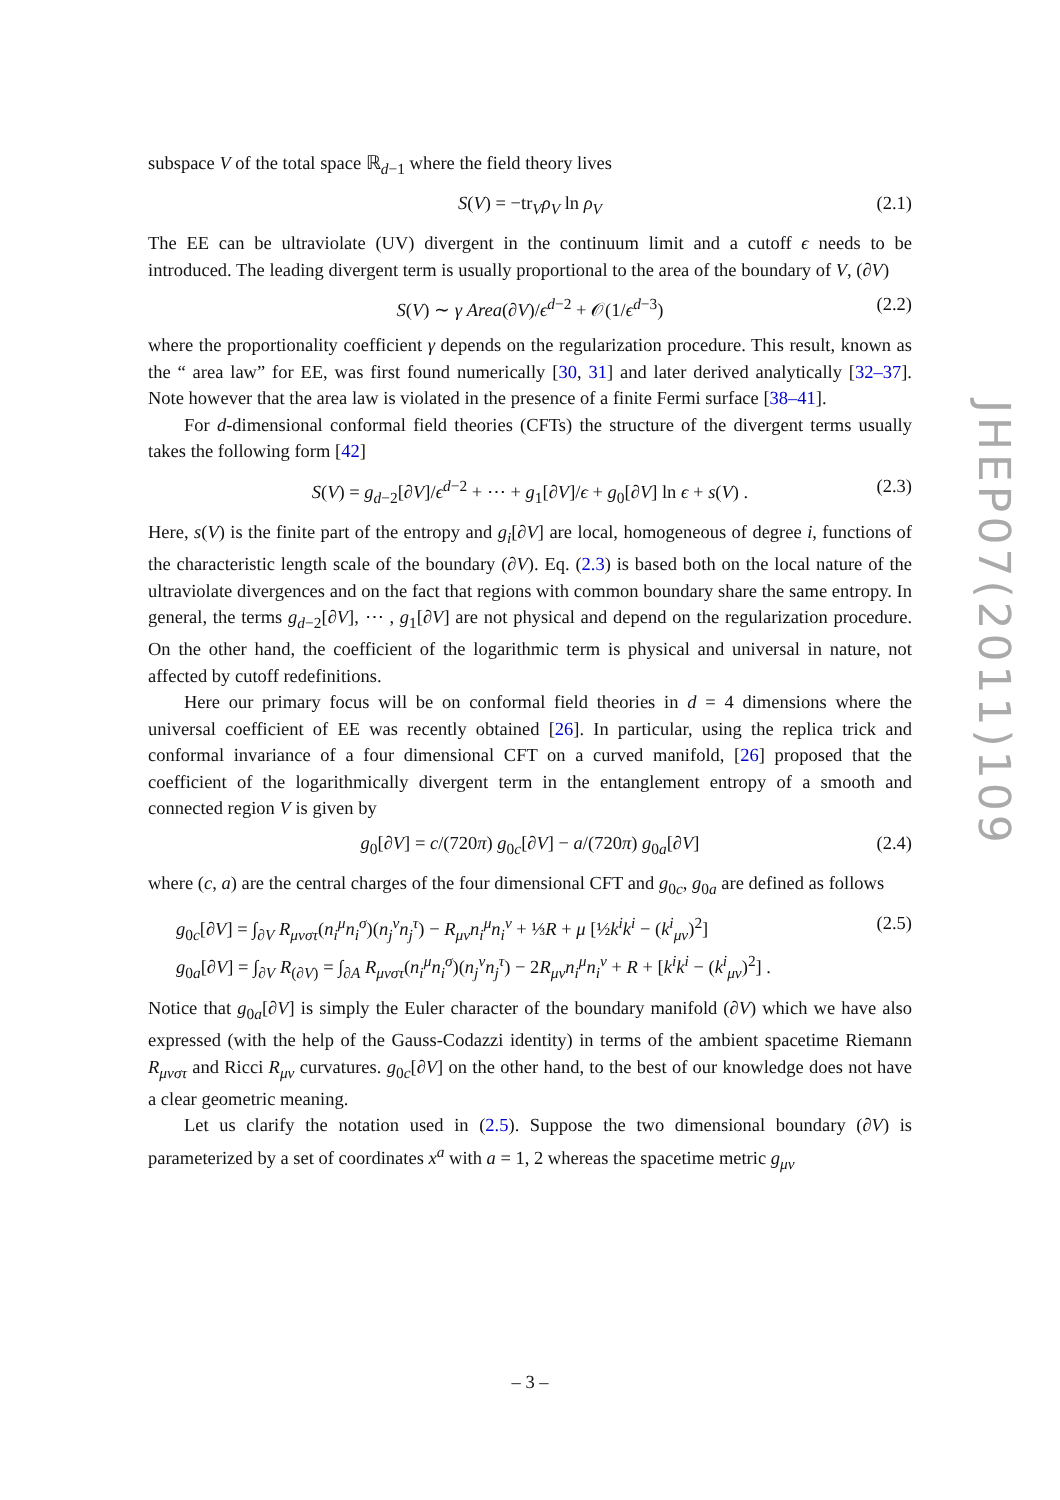subspace V of the total space ℝ<sub>d−1</sub> where the field theory lives
S(V) = −tr<sub>V</sub>ρ<sub>V</sub> ln ρ<sub>V</sub> (2.1)
The EE can be ultraviolate (UV) divergent in the continuum limit and a cutoff ϵ needs to be introduced. The leading divergent term is usually proportional to the area of the boundary of V, (∂V)
S(V) ∼ γ Area(∂V)/ϵ<sup>d−2</sup> + 𝒪(1/ϵ<sup>d−3</sup>) (2.2)
where the proportionality coefficient γ depends on the regularization procedure. This result, known as the “ area law” for EE, was first found numerically [30, 31] and later derived analytically [32–37]. Note however that the area law is violated in the presence of a finite Fermi surface [38–41].
For d-dimensional conformal field theories (CFTs) the structure of the divergent terms usually takes the following form [42]
S(V) = g<sub>d−2</sub>[∂V]/ϵ<sup>d−2</sup> + ⋯ + g<sub>1</sub>[∂V]/ϵ + g<sub>0</sub>[∂V] ln ϵ + s(V) . (2.3)
Here, s(V) is the finite part of the entropy and g<sub>i</sub>[∂V] are local, homogeneous of degree i, functions of the characteristic length scale of the boundary (∂V). Eq. (2.3) is based both on the local nature of the ultraviolate divergences and on the fact that regions with common boundary share the same entropy. In general, the terms g<sub>d−2</sub>[∂V], ⋯ , g<sub>1</sub>[∂V] are not physical and depend on the regularization procedure. On the other hand, the coefficient of the logarithmic term is physical and universal in nature, not affected by cutoff redefinitions.
Here our primary focus will be on conformal field theories in d = 4 dimensions where the universal coefficient of EE was recently obtained [26]. In particular, using the replica trick and conformal invariance of a four dimensional CFT on a curved manifold, [26] proposed that the coefficient of the logarithmically divergent term in the entanglement entropy of a smooth and connected region V is given by
g<sub>0</sub>[∂V] = c/(720π) g<sub>0c</sub>[∂V] − a/(720π) g<sub>0a</sub>[∂V] (2.4)
where (c, a) are the central charges of the four dimensional CFT and g<sub>0c</sub>, g<sub>0a</sub> are defined as follows
(2.5)
g<sub>0c</sub>[∂V] = ∫<sub>∂V</sub> R<sub>μνστ</sub>(n<sub>i</sub><sup>μ</sup>n<sub>i</sub><sup>σ</sup>)(n<sub>j</sub><sup>ν</sup>n<sub>j</sub><sup>τ</sup>) − R<sub>μν</sub>n<sub>i</sub><sup>μ</sup>n<sub>i</sub><sup>ν</sup> + ⅓R + μ [½k<sup>i</sup>k<sup>i</sup> − (k<sup>i</sup><sub>μν</sub>)<sup>2</sup>]
g<sub>0a</sub>[∂V] = ∫<sub>∂V</sub> R<sub>(∂V)</sub> = ∫<sub>∂A</sub> R<sub>μνστ</sub>(n<sub>i</sub><sup>μ</sup>n<sub>i</sub><sup>σ</sup>)(n<sub>j</sub><sup>ν</sup>n<sub>j</sub><sup>τ</sup>) − 2R<sub>μν</sub>n<sub>i</sub><sup>μ</sup>n<sub>i</sub><sup>ν</sup> + R + [k<sup>i</sup>k<sup>i</sup> − (k<sup>i</sup><sub>μν</sub>)<sup>2</sup>] .
Notice that g<sub>0a</sub>[∂V] is simply the Euler character of the boundary manifold (∂V) which we have also expressed (with the help of the Gauss-Codazzi identity) in terms of the ambient spacetime Riemann R<sub>μνστ</sub> and Ricci R<sub>μν</sub> curvatures. g<sub>0c</sub>[∂V] on the other hand, to the best of our knowledge does not have a clear geometric meaning.
Let us clarify the notation used in (2.5). Suppose the two dimensional boundary (∂V) is parameterized by a set of coordinates x<sup>a</sup> with a = 1, 2 whereas the spacetime metric g<sub>μν</sub>
JHEP07(2011)109
– 3 –